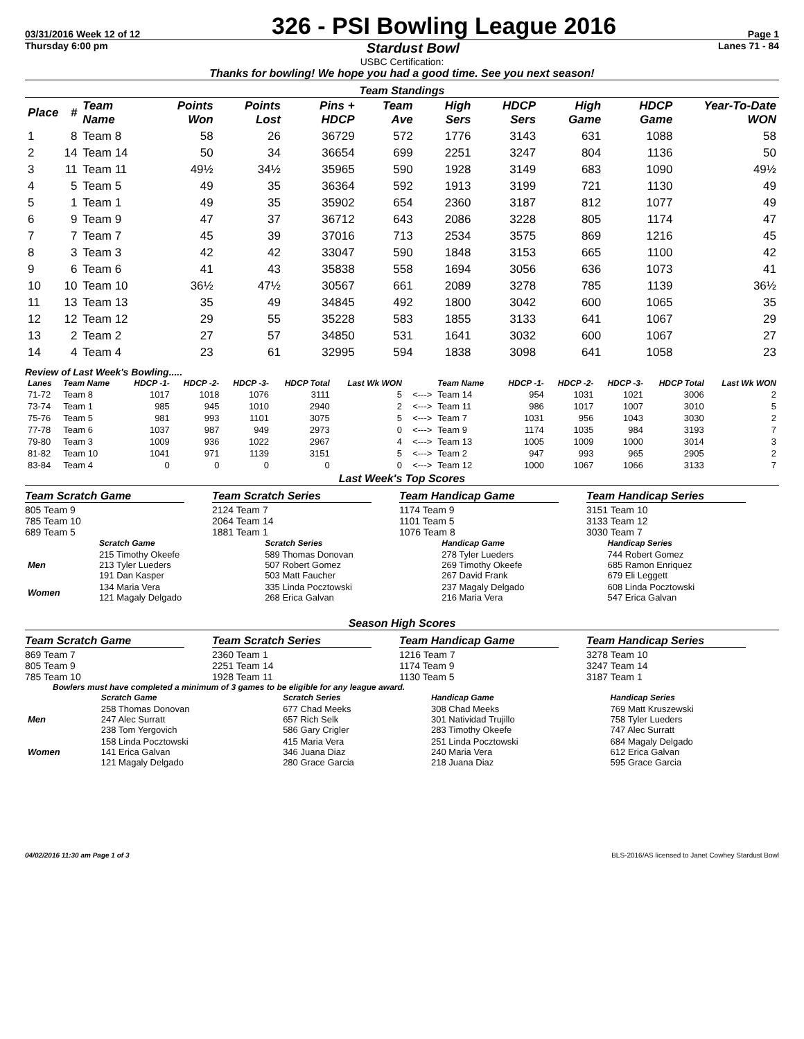03/31/2016 Week 12 of 12 326 - PSI Bowling League 2016 Page 1
Thursday 6:00 pm Stardust Bowl Lanes 71 - 84
USBC Certification:
Thanks for bowling! We hope you had a good time. See you next season!
Team Standings
| Place | # | Team Name | Points Won | Points Lost | Pins + HDCP | Team Ave | High Sers | HDCP Sers | High Game | HDCP Game | Year-To-Date WON |
| --- | --- | --- | --- | --- | --- | --- | --- | --- | --- | --- | --- |
| 1 | 8 | Team 8 | 58 | 26 | 36729 | 572 | 1776 | 3143 | 631 | 1088 | 58 |
| 2 | 14 | Team 14 | 50 | 34 | 36654 | 699 | 2251 | 3247 | 804 | 1136 | 50 |
| 3 | 11 | Team 11 | 49½ | 34½ | 35965 | 590 | 1928 | 3149 | 683 | 1090 | 49½ |
| 4 | 5 | Team 5 | 49 | 35 | 36364 | 592 | 1913 | 3199 | 721 | 1130 | 49 |
| 5 | 1 | Team 1 | 49 | 35 | 35902 | 654 | 2360 | 3187 | 812 | 1077 | 49 |
| 6 | 9 | Team 9 | 47 | 37 | 36712 | 643 | 2086 | 3228 | 805 | 1174 | 47 |
| 7 | 7 | Team 7 | 45 | 39 | 37016 | 713 | 2534 | 3575 | 869 | 1216 | 45 |
| 8 | 3 | Team 3 | 42 | 42 | 33047 | 590 | 1848 | 3153 | 665 | 1100 | 42 |
| 9 | 6 | Team 6 | 41 | 43 | 35838 | 558 | 1694 | 3056 | 636 | 1073 | 41 |
| 10 | 10 | Team 10 | 36½ | 47½ | 30567 | 661 | 2089 | 3278 | 785 | 1139 | 36½ |
| 11 | 13 | Team 13 | 35 | 49 | 34845 | 492 | 1800 | 3042 | 600 | 1065 | 35 |
| 12 | 12 | Team 12 | 29 | 55 | 35228 | 583 | 1855 | 3133 | 641 | 1067 | 29 |
| 13 | 2 | Team 2 | 27 | 57 | 34850 | 531 | 1641 | 3032 | 600 | 1067 | 27 |
| 14 | 4 | Team 4 | 23 | 61 | 32995 | 594 | 1838 | 3098 | 641 | 1058 | 23 |
Review of Last Week's Bowling.....
| Lanes | Team Name | HDCP -1- | HDCP -2- | HDCP -3- | HDCP Total | Last Wk WON | | Team Name | HDCP -1- | HDCP -2- | HDCP -3- | HDCP Total | Last Wk WON |
| --- | --- | --- | --- | --- | --- | --- | --- | --- | --- | --- | --- | --- | --- |
| 71-72 | Team 8 | 1017 | 1018 | 1076 | 3111 | 5 | <---> | Team 14 | 954 | 1031 | 1021 | 3006 | 2 |
| 73-74 | Team 1 | 985 | 945 | 1010 | 2940 | 2 | <---> | Team 11 | 986 | 1017 | 1007 | 3010 | 5 |
| 75-76 | Team 5 | 981 | 993 | 1101 | 3075 | 5 | <---> | Team 7 | 1031 | 956 | 1043 | 3030 | 2 |
| 77-78 | Team 6 | 1037 | 987 | 949 | 2973 | 0 | <---> | Team 9 | 1174 | 1035 | 984 | 3193 | 7 |
| 79-80 | Team 3 | 1009 | 936 | 1022 | 2967 | 4 | <---> | Team 13 | 1005 | 1009 | 1000 | 3014 | 3 |
| 81-82 | Team 10 | 1041 | 971 | 1139 | 3151 | 5 | <---> | Team 2 | 947 | 993 | 965 | 2905 | 2 |
| 83-84 | Team 4 | 0 | 0 | 0 | 0 | 0 | <---> | Team 12 | 1000 | 1067 | 1066 | 3133 | 7 |
Last Week's Top Scores
Team Scratch Game
805 Team 9
785 Team 10
689 Team 5
Team Scratch Series
2124 Team 7
2064 Team 14
1881 Team 1
Team Handicap Game
1174 Team 9
1101 Team 5
1076 Team 8
Team Handicap Series
3151 Team 10
3133 Team 12
3030 Team 7
| | Scratch Game | Scratch Series | Handicap Game | Handicap Series |
| --- | --- | --- | --- | --- |
| Men | 215 Timothy Okeefe 213 Tyler Lueders 191 Dan Kasper | 589 Thomas Donovan 507 Robert Gomez 503 Matt Faucher | 278 Tyler Lueders 269 Timothy Okeefe 267 David Frank | 744 Robert Gomez 685 Ramon Enriquez 679 Eli Leggett |
| Women | 134 Maria Vera 121 Magaly Delgado | 335 Linda Pocztowski 268 Erica Galvan | 237 Magaly Delgado 216 Maria Vera | 608 Linda Pocztowski 547 Erica Galvan |
Season High Scores
Team Scratch Game
869 Team 7
805 Team 9
785 Team 10
Team Scratch Series
2360 Team 1
2251 Team 14
1928 Team 11
Team Handicap Game
1216 Team 7
1174 Team 9
1130 Team 5
Team Handicap Series
3278 Team 10
3247 Team 14
3187 Team 1
Bowlers must have completed a minimum of 3 games to be eligible for any league award.
| | Scratch Game | Scratch Series | Handicap Game | Handicap Series |
| --- | --- | --- | --- | --- |
| Men | 258 Thomas Donovan 247 Alec Surratt 238 Tom Yergovich | 677 Chad Meeks 657 Rich Selk 586 Gary Crigler | 308 Chad Meeks 301 Natividad Trujillo 283 Timothy Okeefe | 769 Matt Kruszewski 758 Tyler Lueders 747 Alec Surratt |
| Women | 158 Linda Pocztowski 141 Erica Galvan 121 Magaly Delgado | 415 Maria Vera 346 Juana Diaz 280 Grace Garcia | 251 Linda Pocztowski 240 Maria Vera 218 Juana Diaz | 684 Magaly Delgado 612 Erica Galvan 595 Grace Garcia |
04/02/2016 11:30 am Page 1 of 3 BLS-2016/AS licensed to Janet Cowhey Stardust Bowl